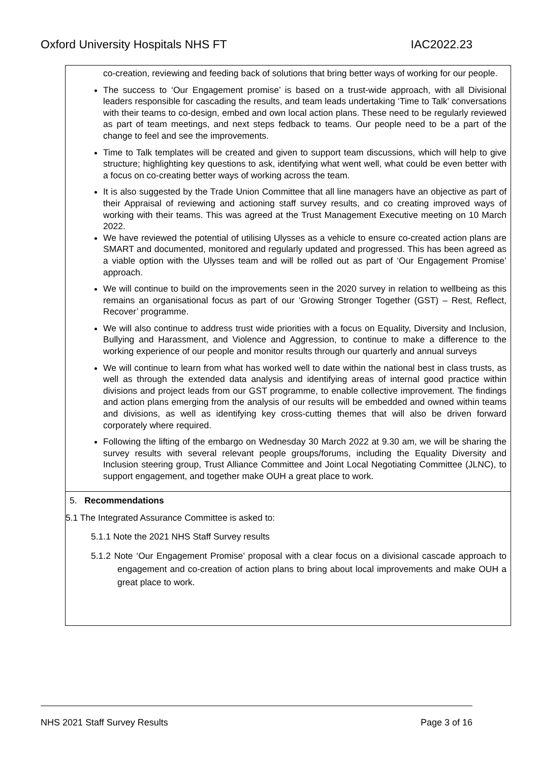Oxford University Hospitals NHS FT IAC2022.23
co-creation, reviewing and feeding back of solutions that bring better ways of working for our people.
The success to ‘Our Engagement promise’ is based on a trust-wide approach, with all Divisional leaders responsible for cascading the results, and team leads undertaking ‘Time to Talk’ conversations with their teams to co-design, embed and own local action plans. These need to be regularly reviewed as part of team meetings, and next steps fedback to teams. Our people need to be a part of the change to feel and see the improvements.
Time to Talk templates will be created and given to support team discussions, which will help to give structure; highlighting key questions to ask, identifying what went well, what could be even better with a focus on co-creating better ways of working across the team.
It is also suggested by the Trade Union Committee that all line managers have an objective as part of their Appraisal of reviewing and actioning staff survey results, and co creating improved ways of working with their teams. This was agreed at the Trust Management Executive meeting on 10 March 2022.
We have reviewed the potential of utilising Ulysses as a vehicle to ensure co-created action plans are SMART and documented, monitored and regularly updated and progressed. This has been agreed as a viable option with the Ulysses team and will be rolled out as part of ‘Our Engagement Promise’ approach.
We will continue to build on the improvements seen in the 2020 survey in relation to wellbeing as this remains an organisational focus as part of our ‘Growing Stronger Together (GST) – Rest, Reflect, Recover’ programme.
We will also continue to address trust wide priorities with a focus on Equality, Diversity and Inclusion, Bullying and Harassment, and Violence and Aggression, to continue to make a difference to the working experience of our people and monitor results through our quarterly and annual surveys
We will continue to learn from what has worked well to date within the national best in class trusts, as well as through the extended data analysis and identifying areas of internal good practice within divisions and project leads from our GST programme, to enable collective improvement. The findings and action plans emerging from the analysis of our results will be embedded and owned within teams and divisions, as well as identifying key cross-cutting themes that will also be driven forward corporately where required.
Following the lifting of the embargo on Wednesday 30 March 2022 at 9.30 am, we will be sharing the survey results with several relevant people groups/forums, including the Equality Diversity and Inclusion steering group, Trust Alliance Committee and Joint Local Negotiating Committee (JLNC), to support engagement, and together make OUH a great place to work.
5. Recommendations
5.1 The Integrated Assurance Committee is asked to:
5.1.1 Note the 2021 NHS Staff Survey results
5.1.2 Note ‘Our Engagement Promise’ proposal with a clear focus on a divisional cascade approach to engagement and co-creation of action plans to bring about local improvements and make OUH a great place to work.
NHS 2021 Staff Survey Results Page 3 of 16